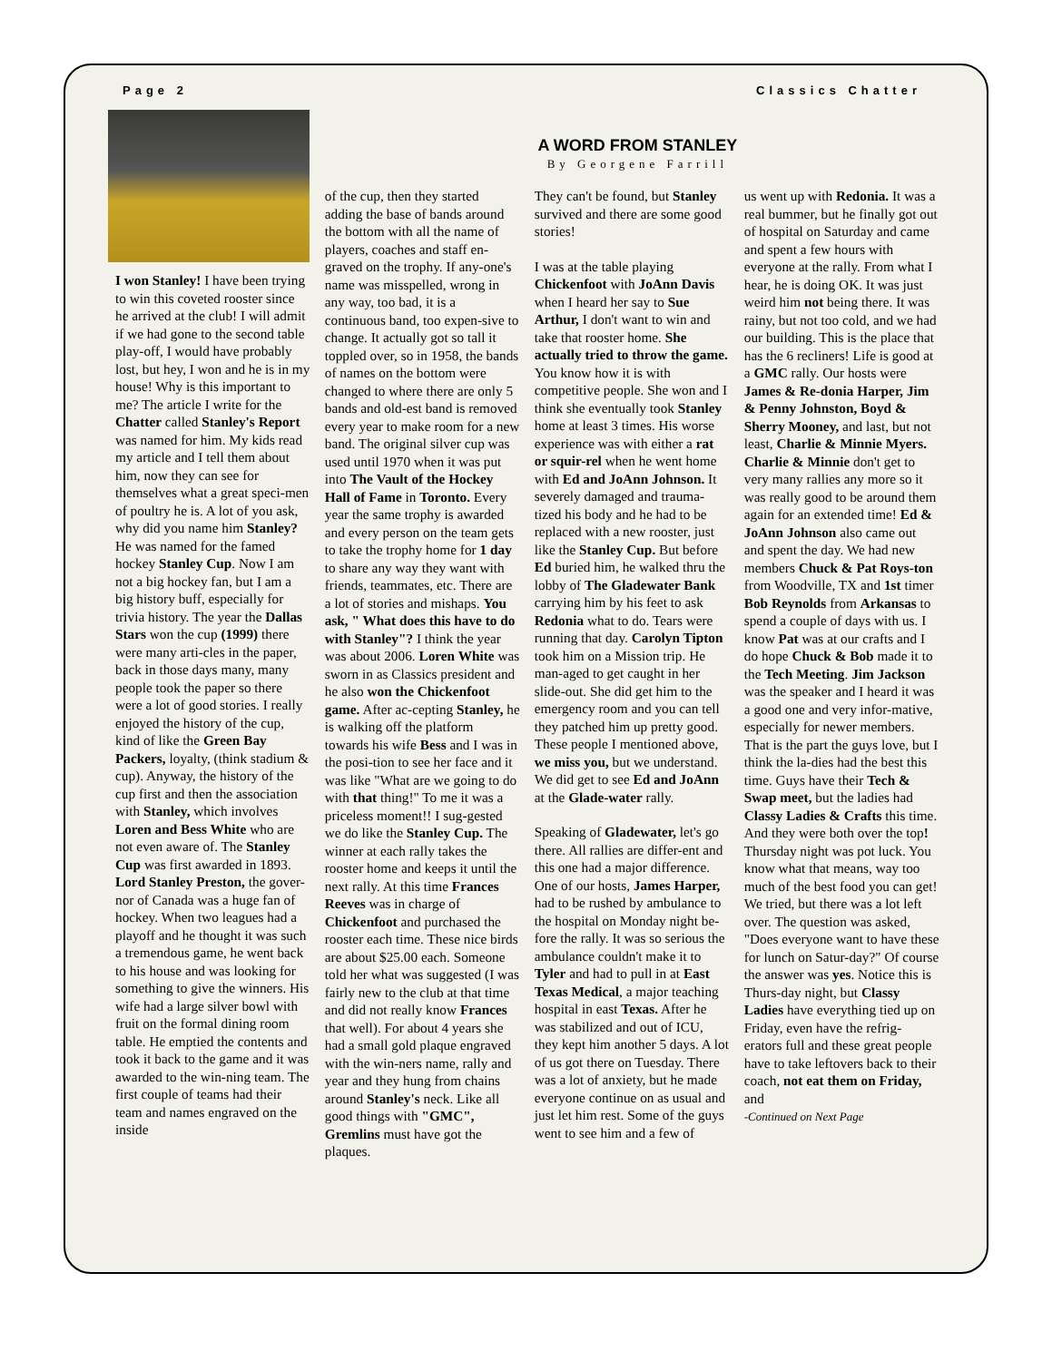Page 2 Classics Chatter
I won Stanley! I have been trying to win this coveted rooster since he arrived at the club! I will admit if we had gone to the second table play-off, I would have probably lost, but hey, I won and he is in my house! Why is this important to me? The article I write for the Chatter called Stanley's Report was named for him. My kids read my article and I tell them about him, now they can see for themselves what a great speci-men of poultry he is. A lot of you ask, why did you name him Stanley? He was named for the famed hockey Stanley Cup. Now I am not a big hockey fan, but I am a big history buff, especially for trivia history. The year the Dallas Stars won the cup (1999) there were many arti-cles in the paper, back in those days many, many people took the paper so there were a lot of good stories. I really enjoyed the history of the cup, kind of like the Green Bay Packers, loyalty, (think stadium & cup). Anyway, the history of the cup first and then the association with Stanley, which involves Loren and Bess White who are not even aware of. The Stanley Cup was first awarded in 1893. Lord Stanley Preston, the gover-nor of Canada was a huge fan of hockey. When two leagues had a playoff and he thought it was such a tremendous game, he went back to his house and was looking for something to give the winners. His wife had a large silver bowl with fruit on the formal dining room table. He emptied the contents and took it back to the game and it was awarded to the win-ning team. The first couple of teams had their team and names engraved on the inside
A WORD FROM STANLEY
By Georgene Farrill
of the cup, then they started adding the base of bands around the bottom with all the name of players, coaches and staff en-graved on the trophy. If any-one's name was misspelled, wrong in any way, too bad, it is a continuous band, too expen-sive to change. It actually got so tall it toppled over, so in 1958, the bands of names on the bottom were changed to where there are only 5 bands and old-est band is removed every year to make room for a new band. The original silver cup was used until 1970 when it was put into The Vault of the Hockey Hall of Fame in Toronto. Every year the same trophy is awarded and every person on the team gets to take the trophy home for 1 day to share any way they want with friends, teammates, etc. There are a lot of stories and mishaps. You ask, " What does this have to do with Stanley"? I think the year was about 2006. Loren White was sworn in as Classics president and he also won the Chickenfoot game. After ac-cepting Stanley, he is walking off the platform towards his wife Bess and I was in the posi-tion to see her face and it was like "What are we going to do with that thing!" To me it was a priceless moment!! I sug-gested we do like the Stanley Cup. The winner at each rally takes the rooster home and keeps it until the next rally. At this time Frances Reeves was in charge of Chickenfoot and purchased the rooster each time. These nice birds are about $25.00 each. Someone told her what was suggested (I was fairly new to the club at that time and did not really know Frances that well). For about 4 years she had a small gold plaque engraved with the win-ners name, rally and year and they hung from chains around Stanley's neck. Like all good things with "GMC", Gremlins must have got the plaques.
They can't be found, but Stanley survived and there are some good stories!
I was at the table playing Chickenfoot with JoAnn Davis when I heard her say to Sue Arthur, I don't want to win and take that rooster home. She actually tried to throw the game. You know how it is with competitive people. She won and I think she eventually took Stanley home at least 3 times. His worse experience was with either a rat or squir-rel when he went home with Ed and JoAnn Johnson. It severely damaged and trauma-tized his body and he had to be replaced with a new rooster, just like the Stanley Cup. But before Ed buried him, he walked thru the lobby of The Gladewater Bank carrying him by his feet to ask Redonia what to do. Tears were running that day. Carolyn Tipton took him on a Mission trip. He man-aged to get caught in her slide-out. She did get him to the emergency room and you can tell they patched him up pretty good. These people I mentioned above, we miss you, but we understand. We did get to see Ed and JoAnn at the Glade-water rally.
Speaking of Gladewater, let's go there. All rallies are differ-ent and this one had a major difference. One of our hosts, James Harper, had to be rushed by ambulance to the hospital on Monday night be-fore the rally. It was so serious the ambulance couldn't make it to Tyler and had to pull in at East Texas Medical, a major teaching hospital in east Texas. After he was stabilized and out of ICU, they kept him another 5 days. A lot of us got there on Tuesday. There was a lot of anxiety, but he made everyone continue on as usual and just let him rest. Some of the guys went to see him and a few of
us went up with Redonia. It was a real bummer, but he finally got out of hospital on Saturday and came and spent a few hours with everyone at the rally. From what I hear, he is doing OK. It was just weird him not being there. It was rainy, but not too cold, and we had our building. This is the place that has the 6 recliners! Life is good at a GMC rally. Our hosts were James & Re-donia Harper, Jim & Penny Johnston, Boyd & Sherry Mooney, and last, but not least, Charlie & Minnie Myers. Charlie & Minnie don't get to very many rallies any more so it was really good to be around them again for an extended time! Ed & JoAnn Johnson also came out and spent the day. We had new members Chuck & Pat Roys-ton from Woodville, TX and 1st timer Bob Reynolds from Arkansas to spend a couple of days with us. I know Pat was at our crafts and I do hope Chuck & Bob made it to the Tech Meeting. Jim Jackson was the speaker and I heard it was a good one and very infor-mative, especially for newer members. That is the part the guys love, but I think the la-dies had the best this time. Guys have their Tech & Swap meet, but the ladies had Classy Ladies & Crafts this time. And they were both over the top! Thursday night was pot luck. You know what that means, way too much of the best food you can get! We tried, but there was a lot left over. The question was asked, "Does everyone want to have these for lunch on Satur-day?" Of course the answer was yes. Notice this is Thurs-day night, but Classy Ladies have everything tied up on Friday, even have the refrig-erators full and these great people have to take leftovers back to their coach, not eat them on Friday, and
-Continued on Next Page